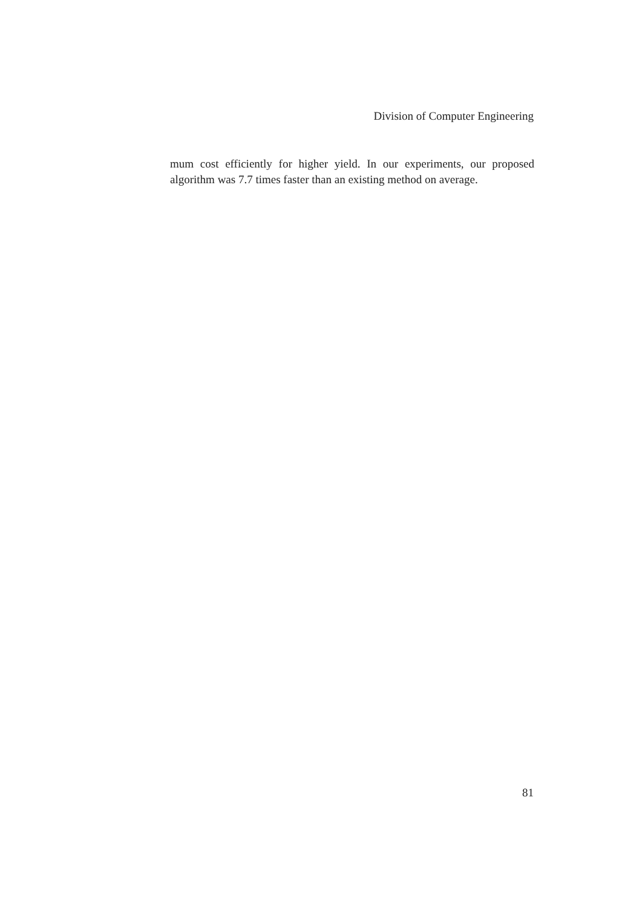Division of Computer Engineering
mum cost efficiently for higher yield. In our experiments, our proposed algorithm was 7.7 times faster than an existing method on average.
81